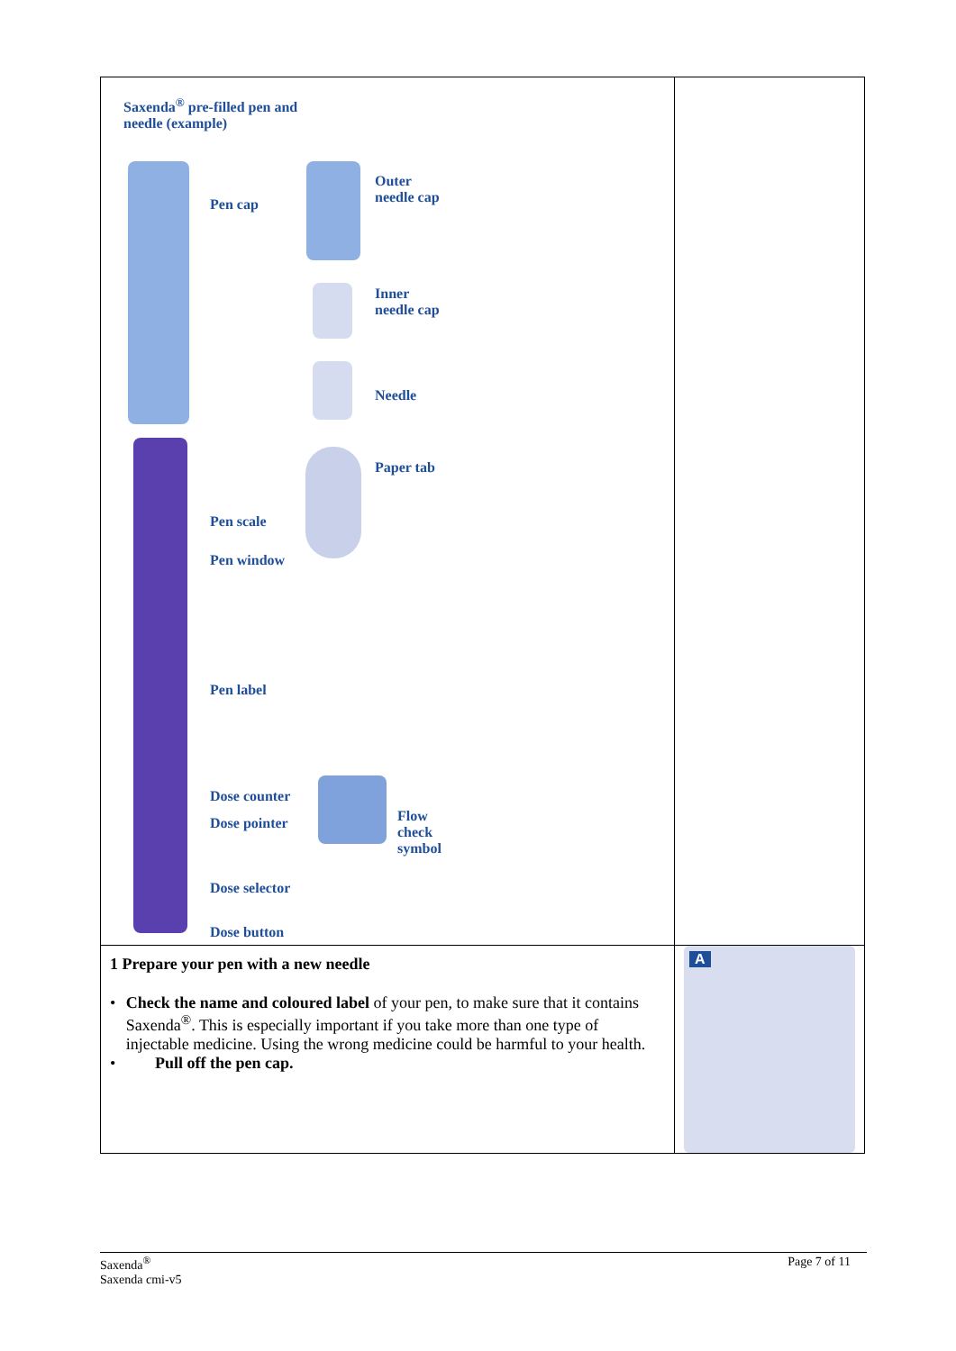| Saxenda<sup>®</sup> pre-filled pen and needle (example) Pen cap Outer needle cap Inner needle cap Needle Paper tab Pen scale Pen window Pen label Dose counter Dose pointer Flow check symbol Dose selector Dose button | |
| 1 Prepare your pen with a new needle • Check the name and coloured label of your pen, to make sure that it contains Saxenda<sup>®</sup>. This is especially important if you take more than one type of injectable medicine. Using the wrong medicine could be harmful to your health. • Pull off the pen cap. | A |
Saxenda<sup>®</sup>
Saxenda cmi-v5
Page 7 of 11